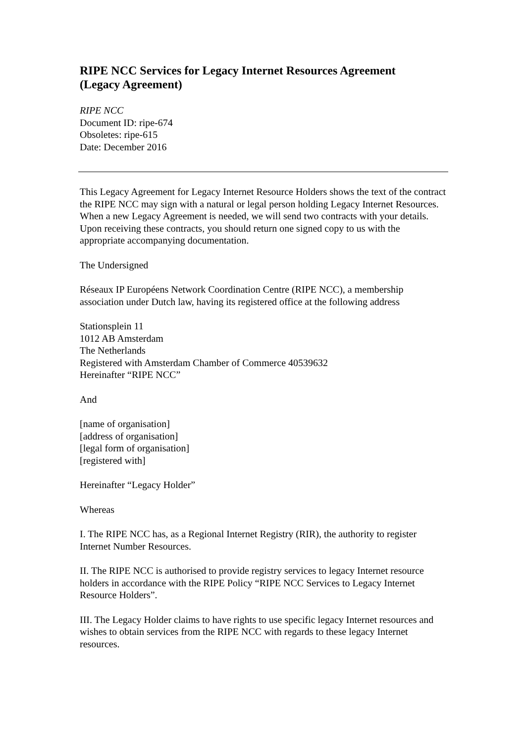RIPE NCC Services for Legacy Internet Resources Agreement
(Legacy Agreement)
RIPE NCC
Document ID: ripe-674
Obsoletes: ripe-615
Date: December 2016
This Legacy Agreement for Legacy Internet Resource Holders shows the text of the contract the RIPE NCC may sign with a natural or legal person holding Legacy Internet Resources. When a new Legacy Agreement is needed, we will send two contracts with your details. Upon receiving these contracts, you should return one signed copy to us with the appropriate accompanying documentation.
The Undersigned
Réseaux IP Européens Network Coordination Centre (RIPE NCC), a membership association under Dutch law, having its registered office at the following address
Stationsplein 11
1012 AB Amsterdam
The Netherlands
Registered with Amsterdam Chamber of Commerce 40539632
Hereinafter “RIPE NCC”
And
[name of organisation]
[address of organisation]
[legal form of organisation]
[registered with]
Hereinafter “Legacy Holder”
Whereas
I. The RIPE NCC has, as a Regional Internet Registry (RIR), the authority to register Internet Number Resources.
II. The RIPE NCC is authorised to provide registry services to legacy Internet resource holders in accordance with the RIPE Policy “RIPE NCC Services to Legacy Internet Resource Holders”.
III. The Legacy Holder claims to have rights to use specific legacy Internet resources and wishes to obtain services from the RIPE NCC with regards to these legacy Internet resources.